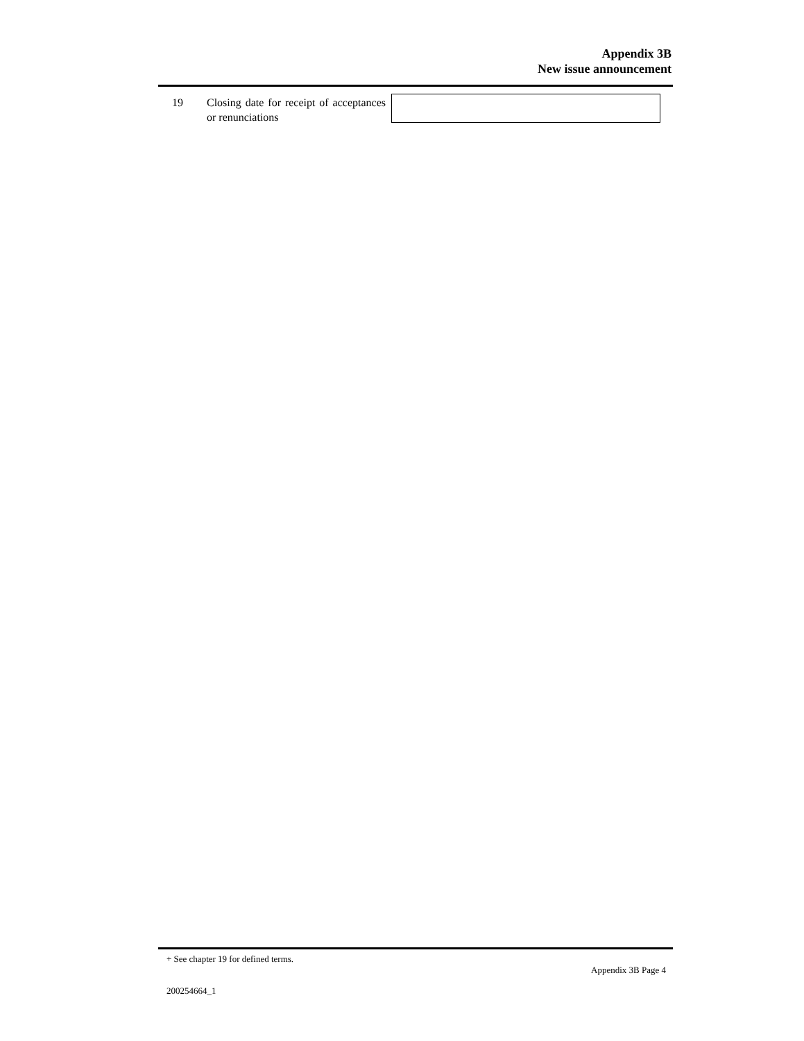Appendix 3B
New issue announcement
19 Closing date for receipt of acceptances or renunciations
+ See chapter 19 for defined terms.
Appendix 3B Page 4
200254664_1